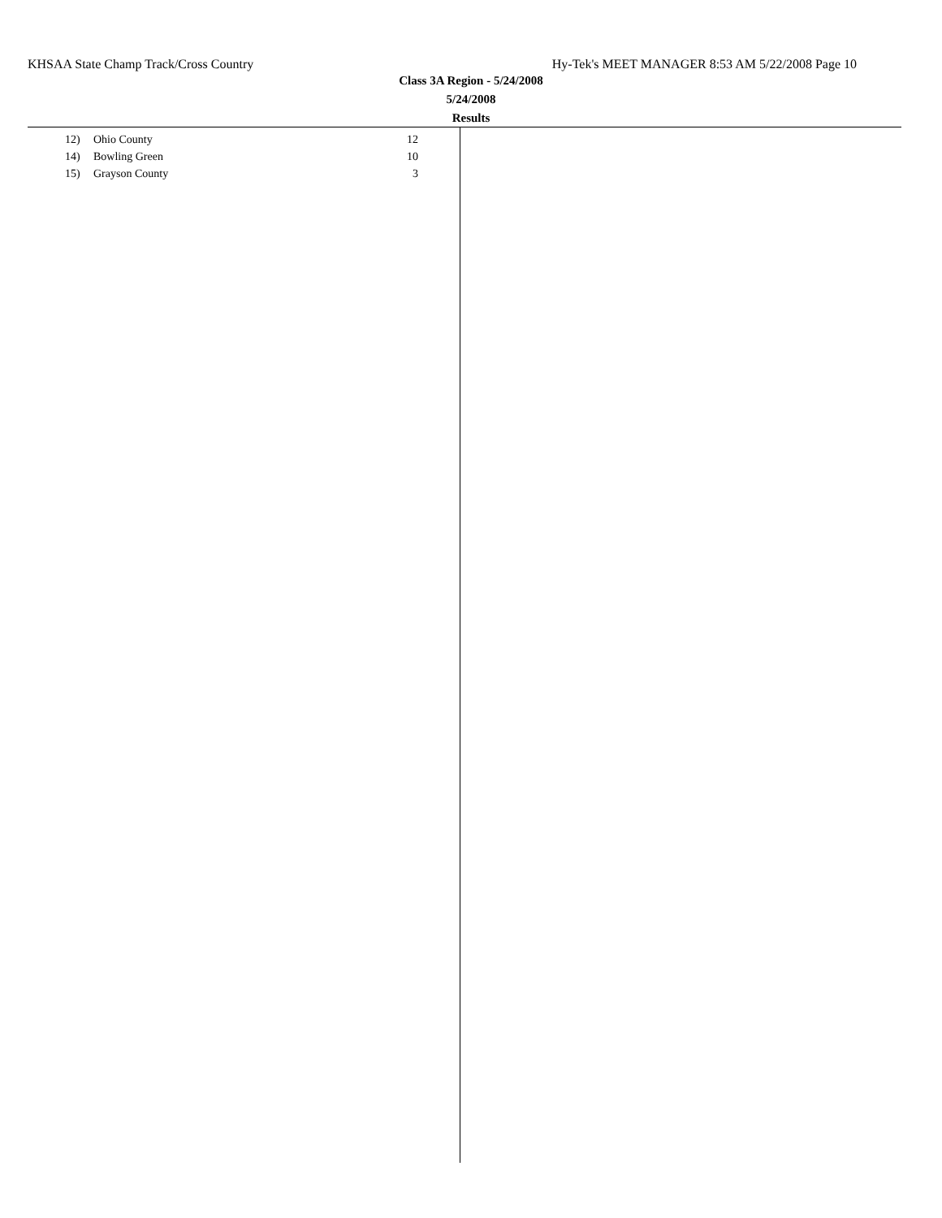KHSAA State Champ Track/Cross Country Hy-Tek's MEET MANAGER 8:53 AM 5/22/2008 Page 10
Class 3A Region - 5/24/2008
5/24/2008
Results
| 12) | Ohio County | 12 |
| 14) | Bowling Green | 10 |
| 15) | Grayson County | 3 |